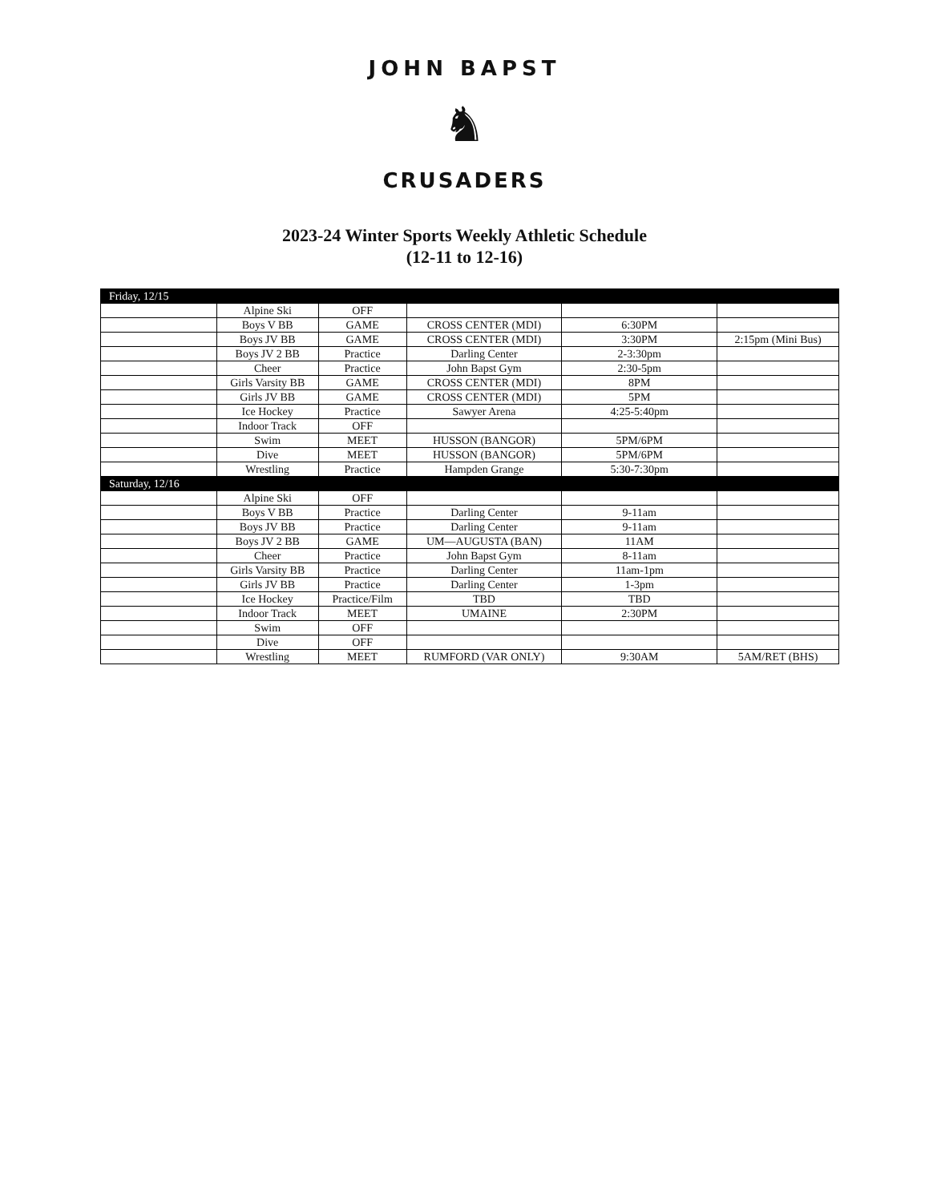JOHN BAPST
♞
CRUSADERS
2023-24 Winter Sports Weekly Athletic Schedule
(12-11 to 12-16)
| Friday, 12/15 | | | | | |
| | Alpine Ski | OFF | | | |
| | Boys V BB | GAME | CROSS CENTER (MDI) | 6:30PM | |
| | Boys JV BB | GAME | CROSS CENTER (MDI) | 3:30PM | 2:15pm (Mini Bus) |
| | Boys JV 2 BB | Practice | Darling Center | 2-3:30pm | |
| | Cheer | Practice | John Bapst Gym | 2:30-5pm | |
| | Girls Varsity BB | GAME | CROSS CENTER (MDI) | 8PM | |
| | Girls JV BB | GAME | CROSS CENTER (MDI) | 5PM | |
| | Ice Hockey | Practice | Sawyer Arena | 4:25-5:40pm | |
| | Indoor Track | OFF | | | |
| | Swim | MEET | HUSSON (BANGOR) | 5PM/6PM | |
| | Dive | MEET | HUSSON (BANGOR) | 5PM/6PM | |
| | Wrestling | Practice | Hampden Grange | 5:30-7:30pm | |
| Saturday, 12/16 | | | | | |
| | Alpine Ski | OFF | | | |
| | Boys V BB | Practice | Darling Center | 9-11am | |
| | Boys JV BB | Practice | Darling Center | 9-11am | |
| | Boys JV 2 BB | GAME | UM—AUGUSTA (BAN) | 11AM | |
| | Cheer | Practice | John Bapst Gym | 8-11am | |
| | Girls Varsity BB | Practice | Darling Center | 11am-1pm | |
| | Girls JV BB | Practice | Darling Center | 1-3pm | |
| | Ice Hockey | Practice/Film | TBD | TBD | |
| | Indoor Track | MEET | UMAINE | 2:30PM | |
| | Swim | OFF | | | |
| | Dive | OFF | | | |
| | Wrestling | MEET | RUMFORD (VAR ONLY) | 9:30AM | 5AM/RET (BHS) |